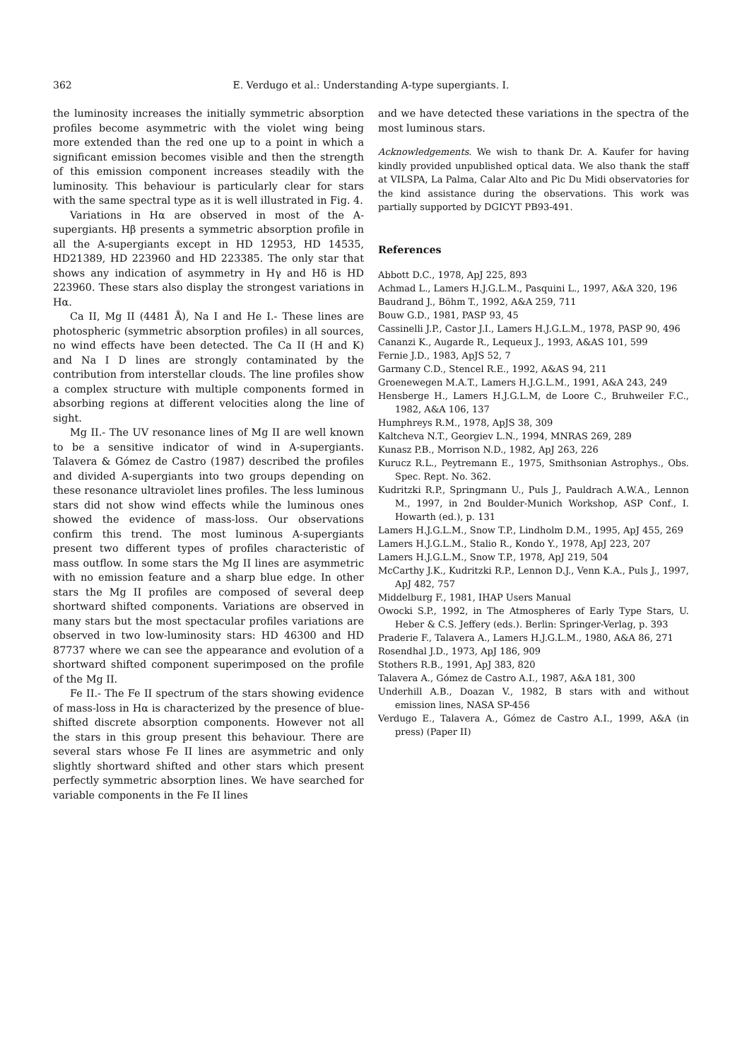362 E. Verdugo et al.: Understanding A-type supergiants. I.
the luminosity increases the initially symmetric absorption profiles become asymmetric with the violet wing being more extended than the red one up to a point in which a significant emission becomes visible and then the strength of this emission component increases steadily with the luminosity. This behaviour is particularly clear for stars with the same spectral type as it is well illustrated in Fig. 4.
Variations in Hα are observed in most of the A-supergiants. Hβ presents a symmetric absorption profile in all the A-supergiants except in HD 12953, HD 14535, HD21389, HD 223960 and HD 223385. The only star that shows any indication of asymmetry in Hγ and Hδ is HD 223960. These stars also display the strongest variations in Hα.
Ca II, Mg II (4481 Å), Na I and He I.- These lines are photospheric (symmetric absorption profiles) in all sources, no wind effects have been detected. The Ca II (H and K) and Na I D lines are strongly contaminated by the contribution from interstellar clouds. The line profiles show a complex structure with multiple components formed in absorbing regions at different velocities along the line of sight.
Mg II.- The UV resonance lines of Mg II are well known to be a sensitive indicator of wind in A-supergiants. Talavera & Gómez de Castro (1987) described the profiles and divided A-supergiants into two groups depending on these resonance ultraviolet lines profiles. The less luminous stars did not show wind effects while the luminous ones showed the evidence of mass-loss. Our observations confirm this trend. The most luminous A-supergiants present two different types of profiles characteristic of mass outflow. In some stars the Mg II lines are asymmetric with no emission feature and a sharp blue edge. In other stars the Mg II profiles are composed of several deep shortward shifted components. Variations are observed in many stars but the most spectacular profiles variations are observed in two low-luminosity stars: HD 46300 and HD 87737 where we can see the appearance and evolution of a shortward shifted component superimposed on the profile of the Mg II.
Fe II.- The Fe II spectrum of the stars showing evidence of mass-loss in Hα is characterized by the presence of blue-shifted discrete absorption components. However not all the stars in this group present this behaviour. There are several stars whose Fe II lines are asymmetric and only slightly shortward shifted and other stars which present perfectly symmetric absorption lines. We have searched for variable components in the Fe II lines
and we have detected these variations in the spectra of the most luminous stars.
Acknowledgements. We wish to thank Dr. A. Kaufer for having kindly provided unpublished optical data. We also thank the staff at VILSPA, La Palma, Calar Alto and Pic Du Midi observatories for the kind assistance during the observations. This work was partially supported by DGICYT PB93-491.
References
Abbott D.C., 1978, ApJ 225, 893
Achmad L., Lamers H.J.G.L.M., Pasquini L., 1997, A&A 320, 196
Baudrand J., Böhm T., 1992, A&A 259, 711
Bouw G.D., 1981, PASP 93, 45
Cassinelli J.P., Castor J.I., Lamers H.J.G.L.M., 1978, PASP 90, 496
Cananzi K., Augarde R., Lequeux J., 1993, A&AS 101, 599
Fernie J.D., 1983, ApJS 52, 7
Garmany C.D., Stencel R.E., 1992, A&AS 94, 211
Groenewegen M.A.T., Lamers H.J.G.L.M., 1991, A&A 243, 249
Hensberge H., Lamers H.J.G.L.M, de Loore C., Bruhweiler F.C., 1982, A&A 106, 137
Humphreys R.M., 1978, ApJS 38, 309
Kaltcheva N.T., Georgiev L.N., 1994, MNRAS 269, 289
Kunasz P.B., Morrison N.D., 1982, ApJ 263, 226
Kurucz R.L., Peytremann E., 1975, Smithsonian Astrophys., Obs. Spec. Rept. No. 362.
Kudritzki R.P., Springmann U., Puls J., Pauldrach A.W.A., Lennon M., 1997, in 2nd Boulder-Munich Workshop, ASP Conf., I. Howarth (ed.), p. 131
Lamers H.J.G.L.M., Snow T.P., Lindholm D.M., 1995, ApJ 455, 269
Lamers H.J.G.L.M., Stalio R., Kondo Y., 1978, ApJ 223, 207
Lamers H.J.G.L.M., Snow T.P., 1978, ApJ 219, 504
McCarthy J.K., Kudritzki R.P., Lennon D.J., Venn K.A., Puls J., 1997, ApJ 482, 757
Middelburg F., 1981, IHAP Users Manual
Owocki S.P., 1992, in The Atmospheres of Early Type Stars, U. Heber & C.S. Jeffery (eds.). Berlin: Springer-Verlag, p. 393
Praderie F., Talavera A., Lamers H.J.G.L.M., 1980, A&A 86, 271
Rosendhal J.D., 1973, ApJ 186, 909
Stothers R.B., 1991, ApJ 383, 820
Talavera A., Gómez de Castro A.I., 1987, A&A 181, 300
Underhill A.B., Doazan V., 1982, B stars with and without emission lines, NASA SP-456
Verdugo E., Talavera A., Gómez de Castro A.I., 1999, A&A (in press) (Paper II)